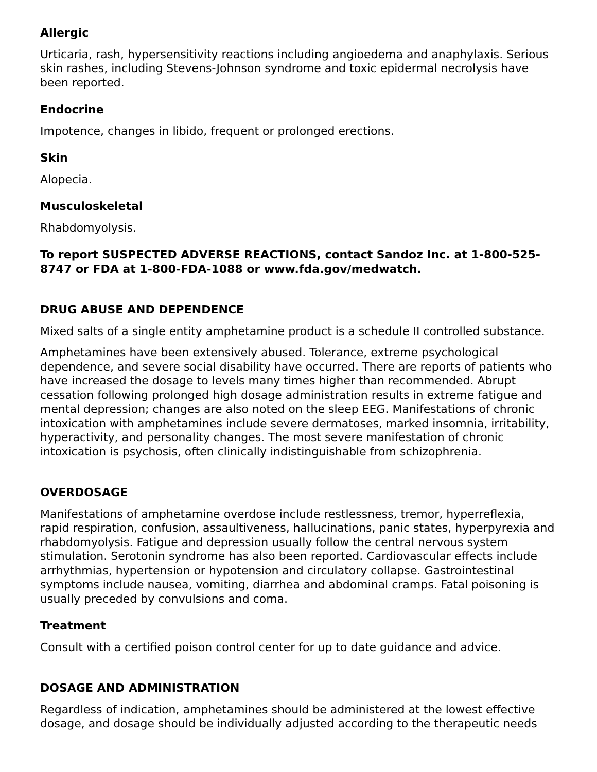Allergic
Urticaria, rash, hypersensitivity reactions including angioedema and anaphylaxis. Serious skin rashes, including Stevens-Johnson syndrome and toxic epidermal necrolysis have been reported.
Endocrine
Impotence, changes in libido, frequent or prolonged erections.
Skin
Alopecia.
Musculoskeletal
Rhabdomyolysis.
To report SUSPECTED ADVERSE REACTIONS, contact Sandoz Inc. at 1-800-525-8747 or FDA at 1-800-FDA-1088 or www.fda.gov/medwatch.
DRUG ABUSE AND DEPENDENCE
Mixed salts of a single entity amphetamine product is a schedule II controlled substance.
Amphetamines have been extensively abused. Tolerance, extreme psychological dependence, and severe social disability have occurred. There are reports of patients who have increased the dosage to levels many times higher than recommended. Abrupt cessation following prolonged high dosage administration results in extreme fatigue and mental depression; changes are also noted on the sleep EEG. Manifestations of chronic intoxication with amphetamines include severe dermatoses, marked insomnia, irritability, hyperactivity, and personality changes. The most severe manifestation of chronic intoxication is psychosis, often clinically indistinguishable from schizophrenia.
OVERDOSAGE
Manifestations of amphetamine overdose include restlessness, tremor, hyperreflexia, rapid respiration, confusion, assaultiveness, hallucinations, panic states, hyperpyrexia and rhabdomyolysis. Fatigue and depression usually follow the central nervous system stimulation. Serotonin syndrome has also been reported. Cardiovascular effects include arrhythmias, hypertension or hypotension and circulatory collapse. Gastrointestinal symptoms include nausea, vomiting, diarrhea and abdominal cramps. Fatal poisoning is usually preceded by convulsions and coma.
Treatment
Consult with a certified poison control center for up to date guidance and advice.
DOSAGE AND ADMINISTRATION
Regardless of indication, amphetamines should be administered at the lowest effective dosage, and dosage should be individually adjusted according to the therapeutic needs